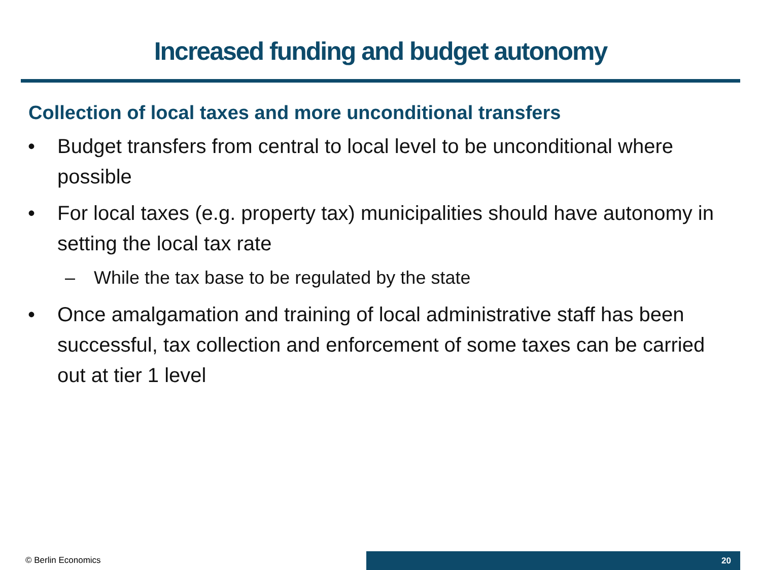Increased funding and budget autonomy
Collection of local taxes and more unconditional transfers
• Budget transfers from central to local level to be unconditional where possible
• For local taxes (e.g. property tax) municipalities should have autonomy in setting the local tax rate
– While the tax base to be regulated by the state
• Once amalgamation and training of local administrative staff has been successful, tax collection and enforcement of some taxes can be carried out at tier 1 level
© Berlin Economics 20